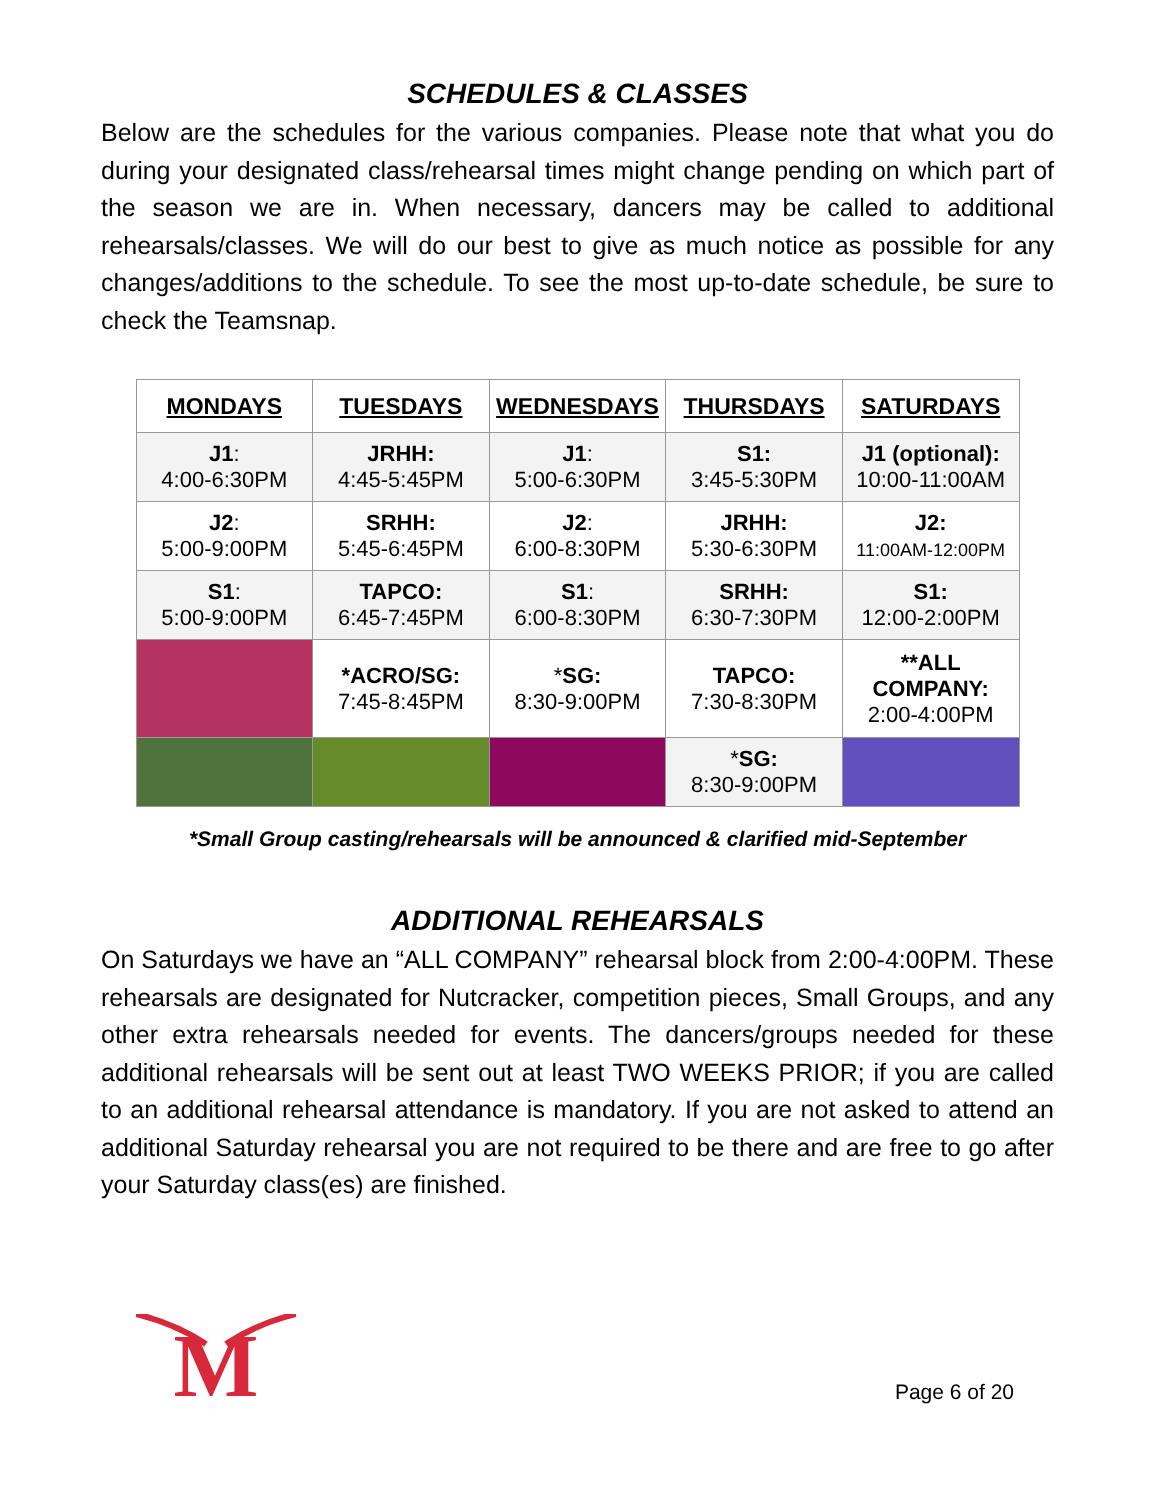SCHEDULES & CLASSES
Below are the schedules for the various companies. Please note that what you do during your designated class/rehearsal times might change pending on which part of the season we are in. When necessary, dancers may be called to additional rehearsals/classes. We will do our best to give as much notice as possible for any changes/additions to the schedule. To see the most up-to-date schedule, be sure to check the Teamsnap.
| MONDAYS | TUESDAYS | WEDNESDAYS | THURSDAYS | SATURDAYS |
| --- | --- | --- | --- | --- |
| J1 : 4:00-6:30PM | JRHH: 4:45-5:45PM | J1 : 5:00-6:30PM | S1: 3:45-5:30PM | J1 (optional): 10:00-11:00AM |
| J2 : 5:00-9:00PM | SRHH: 5:45-6:45PM | J2 : 6:00-8:30PM | JRHH: 5:30-6:30PM | J2: 11:00AM-12:00PM |
| S1 : 5:00-9:00PM | TAPCO: 6:45-7:45PM | S1 : 6:00-8:30PM | SRHH: 6:30-7:30PM | S1: 12:00-2:00PM |
| | *ACRO/SG: 7:45-8:45PM | * SG: 8:30-9:00PM | TAPCO: 7:30-8:30PM | **ALL COMPANY: 2:00-4:00PM |
| | | | * SG: 8:30-9:00PM | |
*Small Group casting/rehearsals will be announced & clarified mid-September
ADDITIONAL REHEARSALS
On Saturdays we have an “ALL COMPANY” rehearsal block from 2:00-4:00PM. These rehearsals are designated for Nutcracker, competition pieces, Small Groups, and any other extra rehearsals needed for events. The dancers/groups needed for these additional rehearsals will be sent out at least TWO WEEKS PRIOR; if you are called to an additional rehearsal attendance is mandatory. If you are not asked to attend an additional Saturday rehearsal you are not required to be there and are free to go after your Saturday class(es) are finished.
M
Page 6 of 20